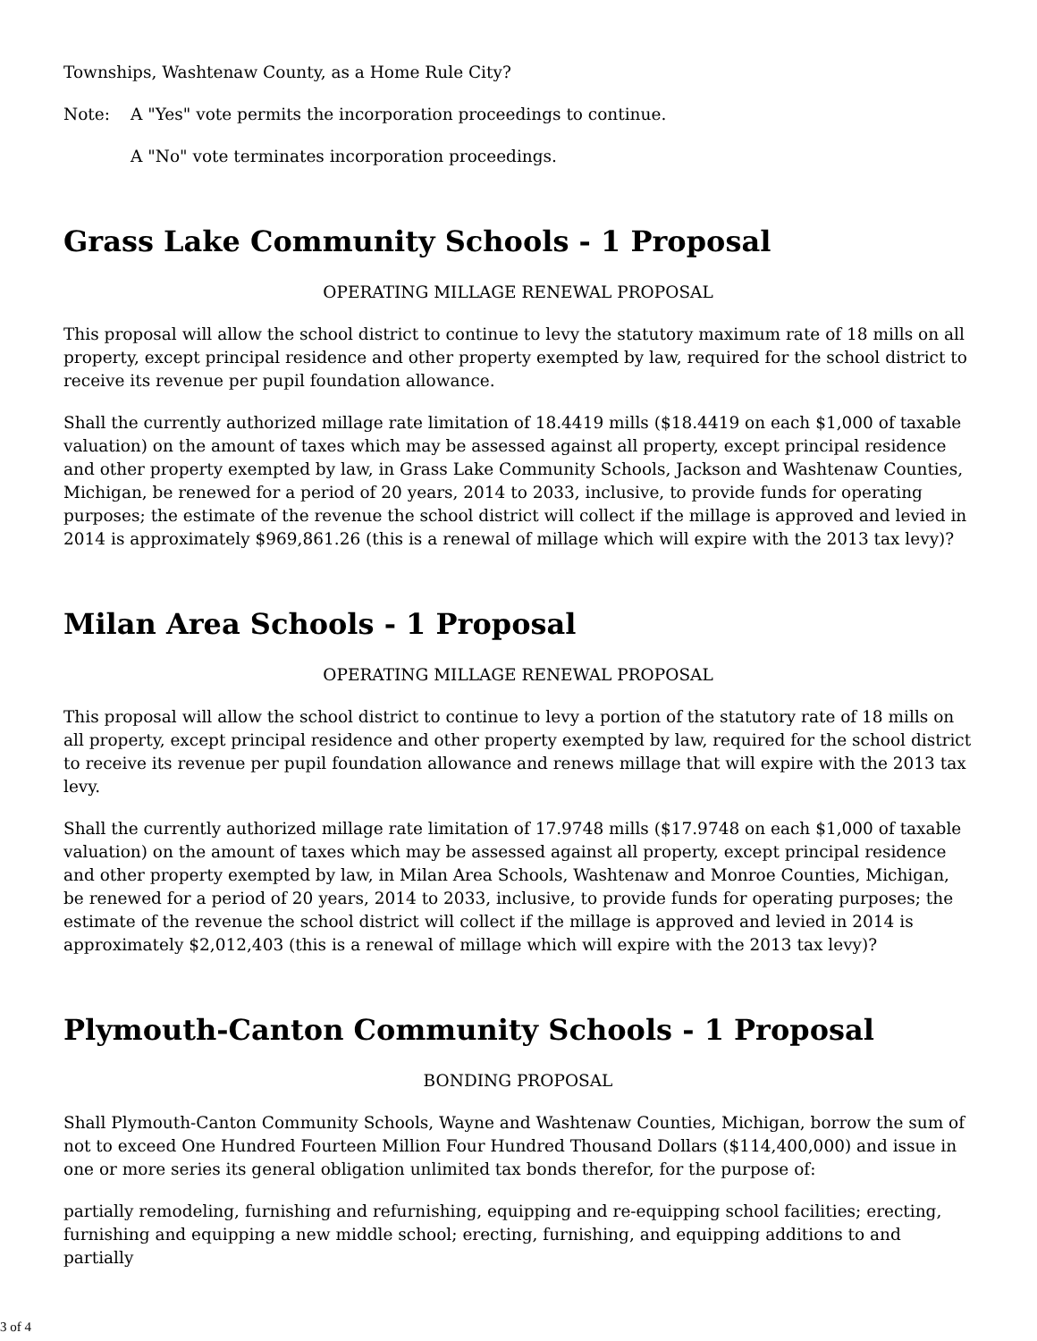Townships, Washtenaw County, as a Home Rule City?
Note: A "Yes" vote permits the incorporation proceedings to continue.
A "No" vote terminates incorporation proceedings.
Grass Lake Community Schools - 1 Proposal
OPERATING MILLAGE RENEWAL PROPOSAL
This proposal will allow the school district to continue to levy the statutory maximum rate of 18 mills on all property, except principal residence and other property exempted by law, required for the school district to receive its revenue per pupil foundation allowance.
Shall the currently authorized millage rate limitation of 18.4419 mills ($18.4419 on each $1,000 of taxable valuation) on the amount of taxes which may be assessed against all property, except principal residence and other property exempted by law, in Grass Lake Community Schools, Jackson and Washtenaw Counties, Michigan, be renewed for a period of 20 years, 2014 to 2033, inclusive, to provide funds for operating purposes; the estimate of the revenue the school district will collect if the millage is approved and levied in 2014 is approximately $969,861.26 (this is a renewal of millage which will expire with the 2013 tax levy)?
Milan Area Schools - 1 Proposal
OPERATING MILLAGE RENEWAL PROPOSAL
This proposal will allow the school district to continue to levy a portion of the statutory rate of 18 mills on all property, except principal residence and other property exempted by law, required for the school district to receive its revenue per pupil foundation allowance and renews millage that will expire with the 2013 tax levy.
Shall the currently authorized millage rate limitation of 17.9748 mills ($17.9748 on each $1,000 of taxable valuation) on the amount of taxes which may be assessed against all property, except principal residence and other property exempted by law, in Milan Area Schools, Washtenaw and Monroe Counties, Michigan, be renewed for a period of 20 years, 2014 to 2033, inclusive, to provide funds for operating purposes; the estimate of the revenue the school district will collect if the millage is approved and levied in 2014 is approximately $2,012,403 (this is a renewal of millage which will expire with the 2013 tax levy)?
Plymouth-Canton Community Schools - 1 Proposal
BONDING PROPOSAL
Shall Plymouth-Canton Community Schools, Wayne and Washtenaw Counties, Michigan, borrow the sum of not to exceed One Hundred Fourteen Million Four Hundred Thousand Dollars ($114,400,000) and issue in one or more series its general obligation unlimited tax bonds therefor, for the purpose of:
partially remodeling, furnishing and refurnishing, equipping and re-equipping school facilities; erecting, furnishing and equipping a new middle school; erecting, furnishing, and equipping additions to and partially
3 of 4